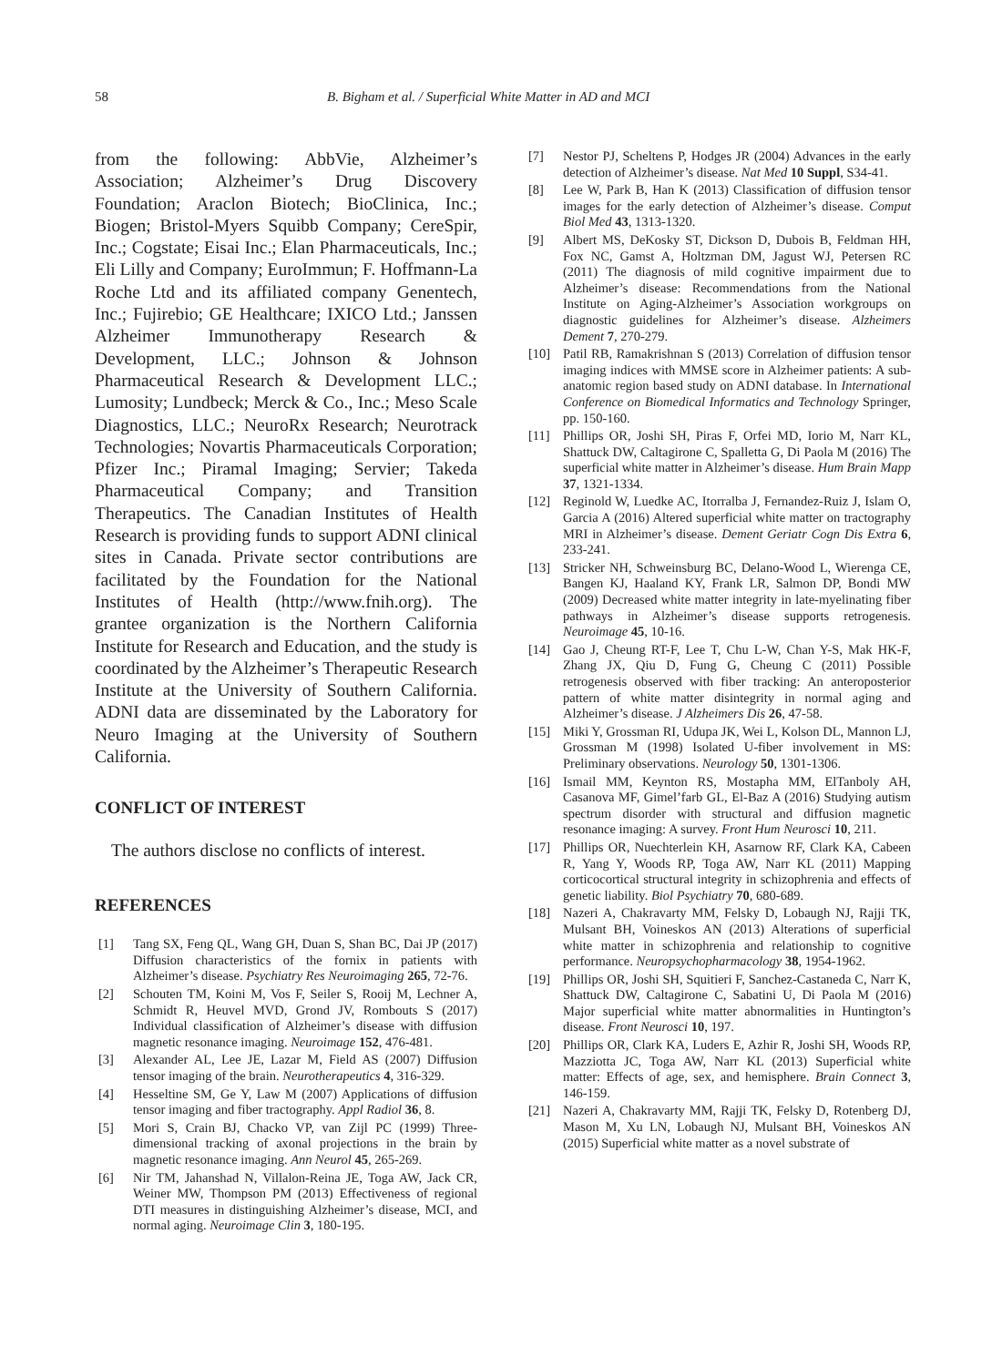58 B. Bigham et al. / Superficial White Matter in AD and MCI
from the following: AbbVie, Alzheimer’s Association; Alzheimer’s Drug Discovery Foundation; Araclon Biotech; BioClinica, Inc.; Biogen; Bristol-Myers Squibb Company; CereSpir, Inc.; Cogstate; Eisai Inc.; Elan Pharmaceuticals, Inc.; Eli Lilly and Company; EuroImmun; F. Hoffmann-La Roche Ltd and its affiliated company Genentech, Inc.; Fujirebio; GE Healthcare; IXICO Ltd.; Janssen Alzheimer Immunotherapy Research & Development, LLC.; Johnson & Johnson Pharmaceutical Research & Development LLC.; Lumosity; Lundbeck; Merck & Co., Inc.; Meso Scale Diagnostics, LLC.; NeuroRx Research; Neurotrack Technologies; Novartis Pharmaceuticals Corporation; Pfizer Inc.; Piramal Imaging; Servier; Takeda Pharmaceutical Company; and Transition Therapeutics. The Canadian Institutes of Health Research is providing funds to support ADNI clinical sites in Canada. Private sector contributions are facilitated by the Foundation for the National Institutes of Health (http://www.fnih.org). The grantee organization is the Northern California Institute for Research and Education, and the study is coordinated by the Alzheimer’s Therapeutic Research Institute at the University of Southern California. ADNI data are disseminated by the Laboratory for Neuro Imaging at the University of Southern California.
CONFLICT OF INTEREST
The authors disclose no conflicts of interest.
REFERENCES
[1] Tang SX, Feng QL, Wang GH, Duan S, Shan BC, Dai JP (2017) Diffusion characteristics of the fornix in patients with Alzheimer’s disease. Psychiatry Res Neuroimaging 265, 72-76.
[2] Schouten TM, Koini M, Vos F, Seiler S, Rooij M, Lechner A, Schmidt R, Heuvel MVD, Grond JV, Rombouts S (2017) Individual classification of Alzheimer’s disease with diffusion magnetic resonance imaging. Neuroimage 152, 476-481.
[3] Alexander AL, Lee JE, Lazar M, Field AS (2007) Diffusion tensor imaging of the brain. Neurotherapeutics 4, 316-329.
[4] Hesseltine SM, Ge Y, Law M (2007) Applications of diffusion tensor imaging and fiber tractography. Appl Radiol 36, 8.
[5] Mori S, Crain BJ, Chacko VP, van Zijl PC (1999) Three-dimensional tracking of axonal projections in the brain by magnetic resonance imaging. Ann Neurol 45, 265-269.
[6] Nir TM, Jahanshad N, Villalon-Reina JE, Toga AW, Jack CR, Weiner MW, Thompson PM (2013) Effectiveness of regional DTI measures in distinguishing Alzheimer’s disease, MCI, and normal aging. Neuroimage Clin 3, 180-195.
[7] Nestor PJ, Scheltens P, Hodges JR (2004) Advances in the early detection of Alzheimer’s disease. Nat Med 10 Suppl, S34-41.
[8] Lee W, Park B, Han K (2013) Classification of diffusion tensor images for the early detection of Alzheimer’s disease. Comput Biol Med 43, 1313-1320.
[9] Albert MS, DeKosky ST, Dickson D, Dubois B, Feldman HH, Fox NC, Gamst A, Holtzman DM, Jagust WJ, Petersen RC (2011) The diagnosis of mild cognitive impairment due to Alzheimer’s disease: Recommendations from the National Institute on Aging-Alzheimer’s Association workgroups on diagnostic guidelines for Alzheimer’s disease. Alzheimers Dement 7, 270-279.
[10] Patil RB, Ramakrishnan S (2013) Correlation of diffusion tensor imaging indices with MMSE score in Alzheimer patients: A sub-anatomic region based study on ADNI database. In International Conference on Biomedical Informatics and Technology Springer, pp. 150-160.
[11] Phillips OR, Joshi SH, Piras F, Orfei MD, Iorio M, Narr KL, Shattuck DW, Caltagirone C, Spalletta G, Di Paola M (2016) The superficial white matter in Alzheimer’s disease. Hum Brain Mapp 37, 1321-1334.
[12] Reginold W, Luedke AC, Itorralba J, Fernandez-Ruiz J, Islam O, Garcia A (2016) Altered superficial white matter on tractography MRI in Alzheimer’s disease. Dement Geriatr Cogn Dis Extra 6, 233-241.
[13] Stricker NH, Schweinsburg BC, Delano-Wood L, Wierenga CE, Bangen KJ, Haaland KY, Frank LR, Salmon DP, Bondi MW (2009) Decreased white matter integrity in late-myelinating fiber pathways in Alzheimer’s disease supports retrogenesis. Neuroimage 45, 10-16.
[14] Gao J, Cheung RT-F, Lee T, Chu L-W, Chan Y-S, Mak HK-F, Zhang JX, Qiu D, Fung G, Cheung C (2011) Possible retrogenesis observed with fiber tracking: An anteroposterior pattern of white matter disintegrity in normal aging and Alzheimer’s disease. J Alzheimers Dis 26, 47-58.
[15] Miki Y, Grossman RI, Udupa JK, Wei L, Kolson DL, Mannon LJ, Grossman M (1998) Isolated U-fiber involvement in MS: Preliminary observations. Neurology 50, 1301-1306.
[16] Ismail MM, Keynton RS, Mostapha MM, ElTanboly AH, Casanova MF, Gimel’farb GL, El-Baz A (2016) Studying autism spectrum disorder with structural and diffusion magnetic resonance imaging: A survey. Front Hum Neurosci 10, 211.
[17] Phillips OR, Nuechterlein KH, Asarnow RF, Clark KA, Cabeen R, Yang Y, Woods RP, Toga AW, Narr KL (2011) Mapping corticocortical structural integrity in schizophrenia and effects of genetic liability. Biol Psychiatry 70, 680-689.
[18] Nazeri A, Chakravarty MM, Felsky D, Lobaugh NJ, Rajji TK, Mulsant BH, Voineskos AN (2013) Alterations of superficial white matter in schizophrenia and relationship to cognitive performance. Neuropsychopharmacology 38, 1954-1962.
[19] Phillips OR, Joshi SH, Squitieri F, Sanchez-Castaneda C, Narr K, Shattuck DW, Caltagirone C, Sabatini U, Di Paola M (2016) Major superficial white matter abnormalities in Huntington’s disease. Front Neurosci 10, 197.
[20] Phillips OR, Clark KA, Luders E, Azhir R, Joshi SH, Woods RP, Mazziotta JC, Toga AW, Narr KL (2013) Superficial white matter: Effects of age, sex, and hemisphere. Brain Connect 3, 146-159.
[21] Nazeri A, Chakravarty MM, Rajji TK, Felsky D, Rotenberg DJ, Mason M, Xu LN, Lobaugh NJ, Mulsant BH, Voineskos AN (2015) Superficial white matter as a novel substrate of